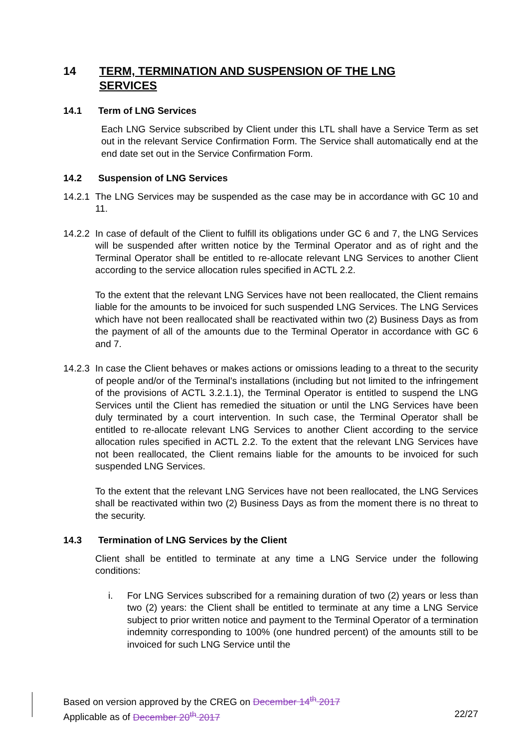14 TERM, TERMINATION AND SUSPENSION OF THE LNG
SERVICES
14.1 Term of LNG Services
Each LNG Service subscribed by Client under this LTL shall have a Service Term as set out in the relevant Service Confirmation Form. The Service shall automatically end at the end date set out in the Service Confirmation Form.
14.2 Suspension of LNG Services
14.2.1
The LNG Services may be suspended as the case may be in accordance with GC 10 and 11.
14.2.2
In case of default of the Client to fulfill its obligations under GC 6 and 7, the LNG Services will be suspended after written notice by the Terminal Operator and as of right and the Terminal Operator shall be entitled to re-allocate relevant LNG Services to another Client according to the service allocation rules specified in ACTL 2.2.
To the extent that the relevant LNG Services have not been reallocated, the Client remains liable for the amounts to be invoiced for such suspended LNG Services. The LNG Services which have not been reallocated shall be reactivated within two (2) Business Days as from the payment of all of the amounts due to the Terminal Operator in accordance with GC 6 and 7.
14.2.3
In case the Client behaves or makes actions or omissions leading to a threat to the security of people and/or of the Terminal’s installations (including but not limited to the infringement of the provisions of ACTL 3.2.1.1), the Terminal Operator is entitled to suspend the LNG Services until the Client has remedied the situation or until the LNG Services have been duly terminated by a court intervention. In such case, the Terminal Operator shall be entitled to re-allocate relevant LNG Services to another Client according to the service allocation rules specified in ACTL 2.2. To the extent that the relevant LNG Services have not been reallocated, the Client remains liable for the amounts to be invoiced for such suspended LNG Services.
To the extent that the relevant LNG Services have not been reallocated, the LNG Services shall be reactivated within two (2) Business Days as from the moment there is no threat to the security.
14.3 Termination of LNG Services by the Client
Client shall be entitled to terminate at any time a LNG Service under the following conditions:
i. For LNG Services subscribed for a remaining duration of two (2) years or less than two (2) years: the Client shall be entitled to terminate at any time a LNG Service subject to prior written notice and payment to the Terminal Operator of a termination indemnity corresponding to 100% (one hundred percent) of the amounts still to be invoiced for such LNG Service until the
Based on version approved by the CREG on December 14<sup>th</sup> 2017
Applicable as of December 20<sup>th</sup> 2017 22/27